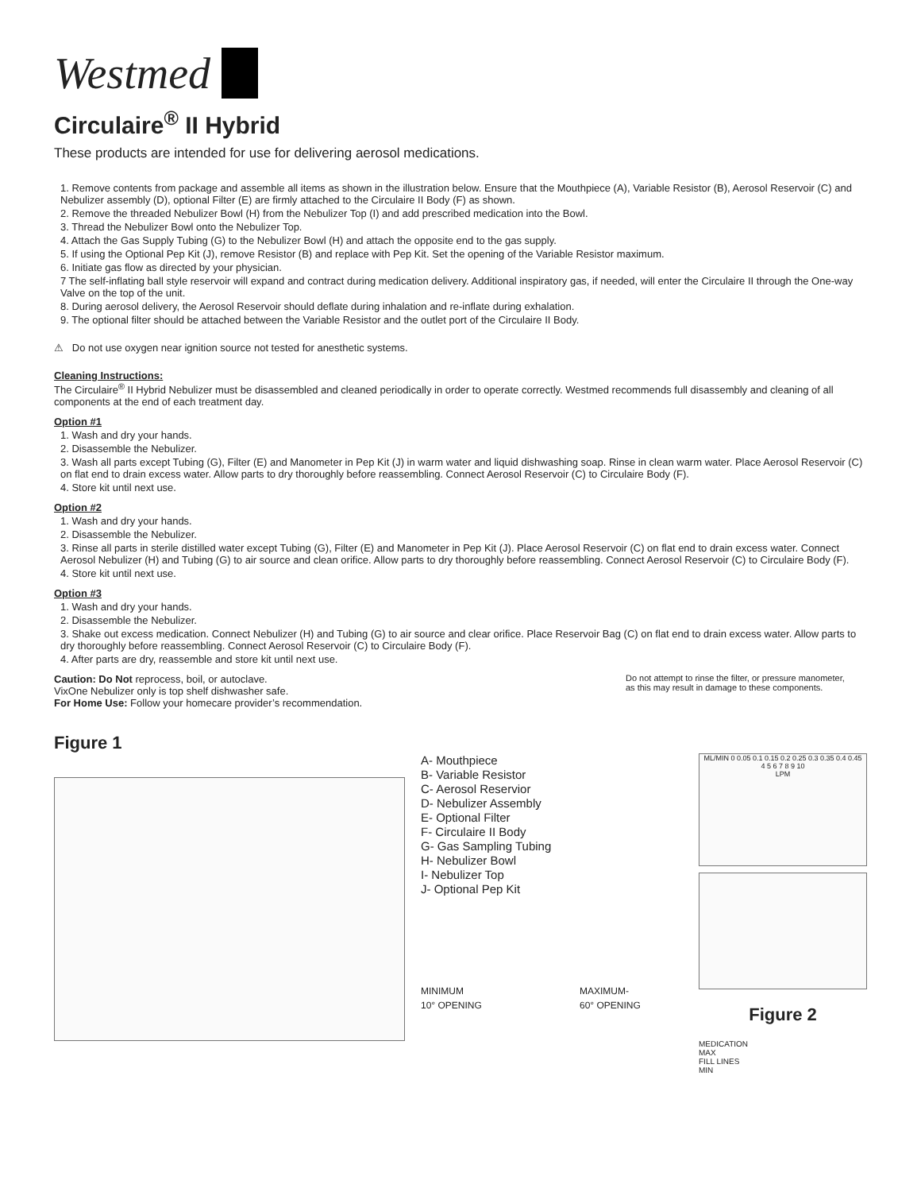Westmed
Circulaire<sup>®</sup> II Hybrid
These products are intended for use for delivering aerosol medications.
1. Remove contents from package and assemble all items as shown in the illustration below. Ensure that the Mouthpiece (A), Variable Resistor (B), Aerosol Reservoir (C) and Nebulizer assembly (D), optional Filter (E) are firmly attached to the Circulaire II Body (F) as shown.
2. Remove the threaded Nebulizer Bowl (H) from the Nebulizer Top (I) and add prescribed medication into the Bowl.
3. Thread the Nebulizer Bowl onto the Nebulizer Top.
4. Attach the Gas Supply Tubing (G) to the Nebulizer Bowl (H) and attach the opposite end to the gas supply.
5. If using the Optional Pep Kit (J), remove Resistor (B) and replace with Pep Kit. Set the opening of the Variable Resistor maximum.
6. Initiate gas flow as directed by your physician.
7 The self-inflating ball style reservoir will expand and contract during medication delivery. Additional inspiratory gas, if needed, will enter the Circulaire II through the One-way Valve on the top of the unit.
8. During aerosol delivery, the Aerosol Reservoir should deflate during inhalation and re-inflate during exhalation.
9. The optional filter should be attached between the Variable Resistor and the outlet port of the Circulaire II Body.
⚠ Do not use oxygen near ignition source not tested for anesthetic systems.
Cleaning Instructions:
The Circulaire<sup>®</sup> II Hybrid Nebulizer must be disassembled and cleaned periodically in order to operate correctly. Westmed recommends full disassembly and cleaning of all components at the end of each treatment day.
Option #1
1. Wash and dry your hands.
2. Disassemble the Nebulizer.
3. Wash all parts except Tubing (G), Filter (E) and Manometer in Pep Kit (J) in warm water and liquid dishwashing soap. Rinse in clean warm water. Place Aerosol Reservoir (C) on flat end to drain excess water. Allow parts to dry thoroughly before reassembling. Connect Aerosol Reservoir (C) to Circulaire Body (F).
4. Store kit until next use.
Option #2
1. Wash and dry your hands.
2. Disassemble the Nebulizer.
3. Rinse all parts in sterile distilled water except Tubing (G), Filter (E) and Manometer in Pep Kit (J). Place Aerosol Reservoir (C) on flat end to drain excess water. Connect Aerosol Nebulizer (H) and Tubing (G) to air source and clean orifice. Allow parts to dry thoroughly before reassembling. Connect Aerosol Reservoir (C) to Circulaire Body (F).
4. Store kit until next use.
Option #3
1. Wash and dry your hands.
2. Disassemble the Nebulizer.
3. Shake out excess medication. Connect Nebulizer (H) and Tubing (G) to air source and clear orifice. Place Reservoir Bag (C) on flat end to drain excess water. Allow parts to dry thoroughly before reassembling. Connect Aerosol Reservoir (C) to Circulaire Body (F).
4. After parts are dry, reassemble and store kit until next use.
Caution: Do Not reprocess, boil, or autoclave.
VixOne Nebulizer only is top shelf dishwasher safe.
For Home Use: Follow your homecare provider’s recommendation.
Figure 1
Do not attempt to rinse the filter, or pressure manometer, as this may result in damage to these components.
A- Mouthpiece
B- Variable Resistor
C- Aerosol Reservior
D- Nebulizer Assembly
E- Optional Filter
F- Circulaire II Body
G- Gas Sampling Tubing
H- Nebulizer Bowl
I- Nebulizer Top
J- Optional Pep Kit
MINIMUM
10° OPENING
MAXIMUM-
60° OPENING
ML/MIN 0 0.05 0.1 0.15 0.2 0.25 0.3 0.35 0.4 0.45
4 5 6 7 8 9 10
LPM
Figure 2
MEDICATION
MAX
FILL LINES
MIN